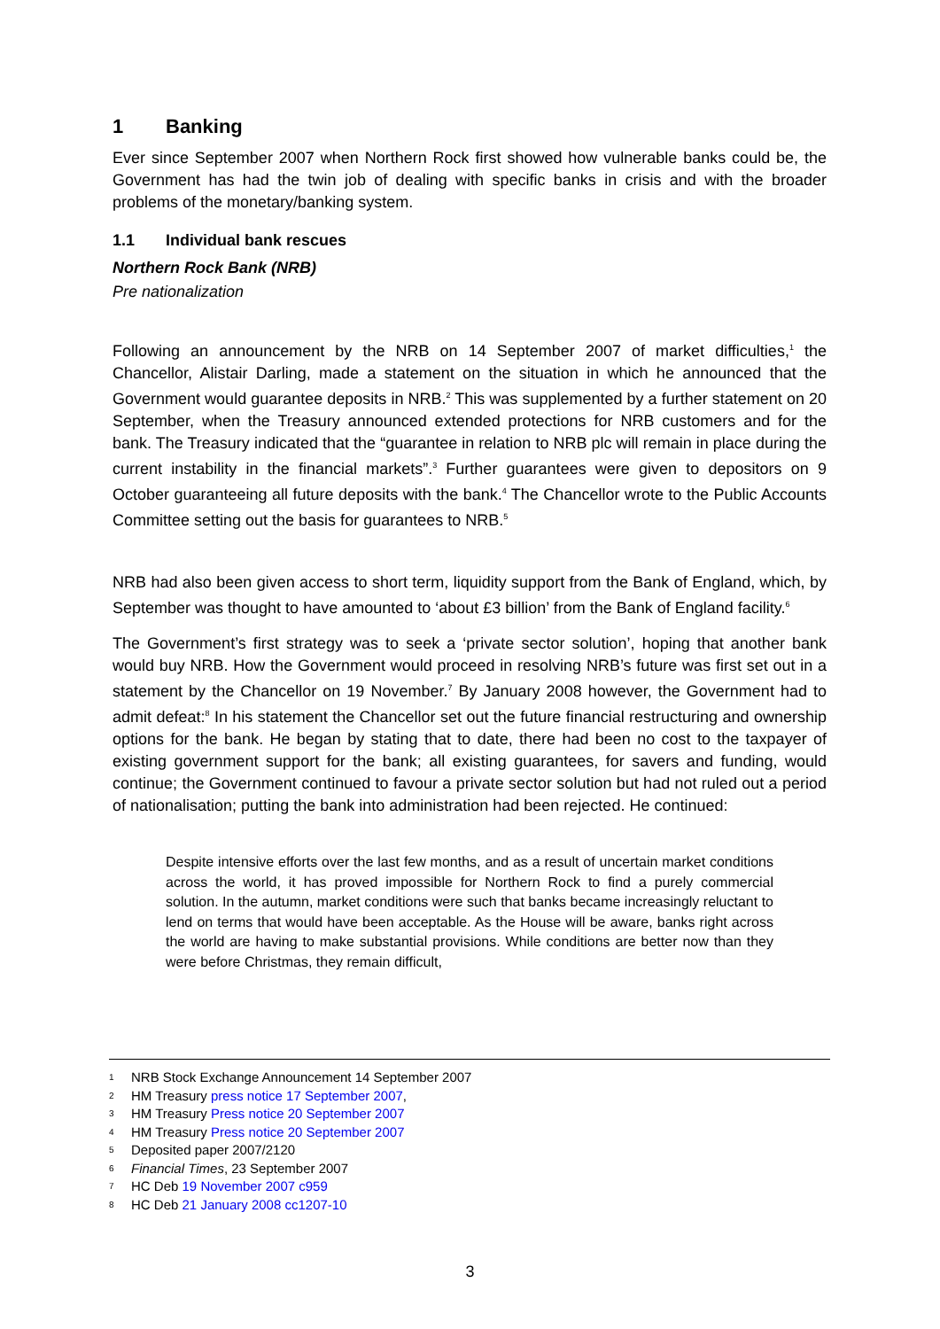1 Banking
Ever since September 2007 when Northern Rock first showed how vulnerable banks could be, the Government has had the twin job of dealing with specific banks in crisis and with the broader problems of the monetary/banking system.
1.1 Individual bank rescues
Northern Rock Bank (NRB)
Pre nationalization
Following an announcement by the NRB on 14 September 2007 of market difficulties,<sup>1</sup> the Chancellor, Alistair Darling, made a statement on the situation in which he announced that the Government would guarantee deposits in NRB.<sup>2</sup> This was supplemented by a further statement on 20 September, when the Treasury announced extended protections for NRB customers and for the bank. The Treasury indicated that the “guarantee in relation to NRB plc will remain in place during the current instability in the financial markets”.<sup>3</sup> Further guarantees were given to depositors on 9 October guaranteeing all future deposits with the bank.<sup>4</sup> The Chancellor wrote to the Public Accounts Committee setting out the basis for guarantees to NRB.<sup>5</sup>
NRB had also been given access to short term, liquidity support from the Bank of England, which, by September was thought to have amounted to ‘about £3 billion’ from the Bank of England facility.<sup>6</sup>
The Government’s first strategy was to seek a ‘private sector solution’, hoping that another bank would buy NRB. How the Government would proceed in resolving NRB’s future was first set out in a statement by the Chancellor on 19 November.<sup>7</sup> By January 2008 however, the Government had to admit defeat:<sup>8</sup> In his statement the Chancellor set out the future financial restructuring and ownership options for the bank. He began by stating that to date, there had been no cost to the taxpayer of existing government support for the bank; all existing guarantees, for savers and funding, would continue; the Government continued to favour a private sector solution but had not ruled out a period of nationalisation; putting the bank into administration had been rejected. He continued:
Despite intensive efforts over the last few months, and as a result of uncertain market conditions across the world, it has proved impossible for Northern Rock to find a purely commercial solution. In the autumn, market conditions were such that banks became increasingly reluctant to lend on terms that would have been acceptable. As the House will be aware, banks right across the world are having to make substantial provisions. While conditions are better now than they were before Christmas, they remain difficult,
1 NRB Stock Exchange Announcement 14 September 2007
2 HM Treasury press notice 17 September 2007,
3 HM Treasury Press notice 20 September 2007
4 HM Treasury Press notice 20 September 2007
5 Deposited paper 2007/2120
6 Financial Times, 23 September 2007
7 HC Deb 19 November 2007 c959
8 HC Deb 21 January 2008 cc1207-10
3